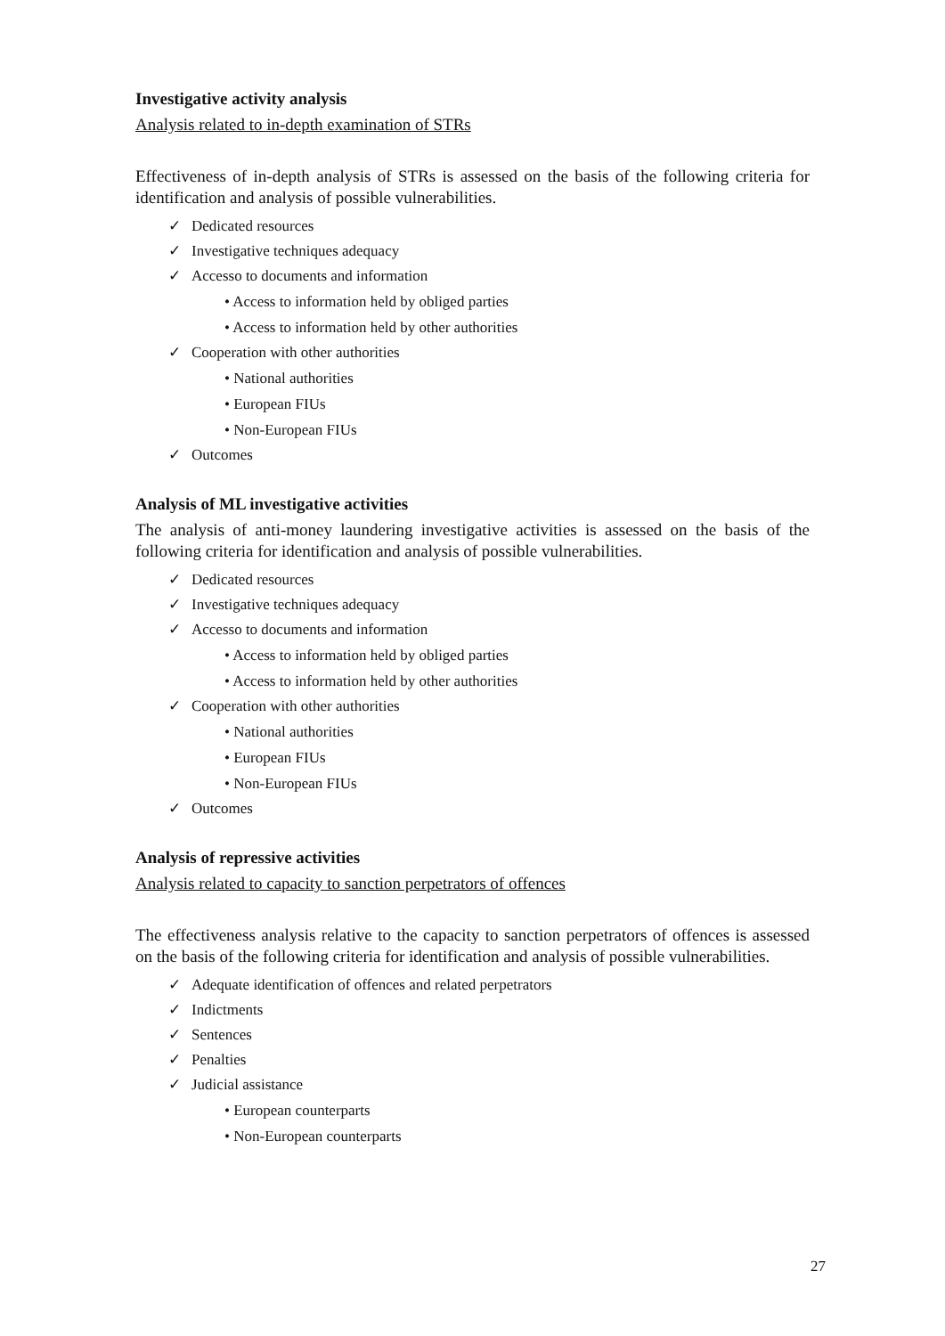Investigative activity analysis
Analysis related to in-depth examination of STRs
Effectiveness of in-depth analysis of STRs is assessed on the basis of the following criteria for identification and analysis of possible vulnerabilities.
✓ Dedicated resources
✓ Investigative techniques adequacy
✓ Accesso to documents and information
• Access to information held by obliged parties
• Access to information held by other authorities
✓ Cooperation with other authorities
• National authorities
• European FIUs
• Non-European FIUs
✓ Outcomes
Analysis of ML investigative activities
The analysis of anti-money laundering investigative activities is assessed on the basis of the following criteria for identification and analysis of possible vulnerabilities.
✓ Dedicated resources
✓ Investigative techniques adequacy
✓ Accesso to documents and information
• Access to information held by obliged parties
• Access to information held by other authorities
✓ Cooperation with other authorities
• National authorities
• European FIUs
• Non-European FIUs
✓ Outcomes
Analysis of repressive activities
Analysis related to capacity to sanction perpetrators of offences
The effectiveness analysis relative to the capacity to sanction perpetrators of offences is assessed on the basis of the following criteria for identification and analysis of possible vulnerabilities.
✓ Adequate identification of offences and related perpetrators
✓ Indictments
✓ Sentences
✓ Penalties
✓ Judicial assistance
• European counterparts
• Non-European counterparts
27